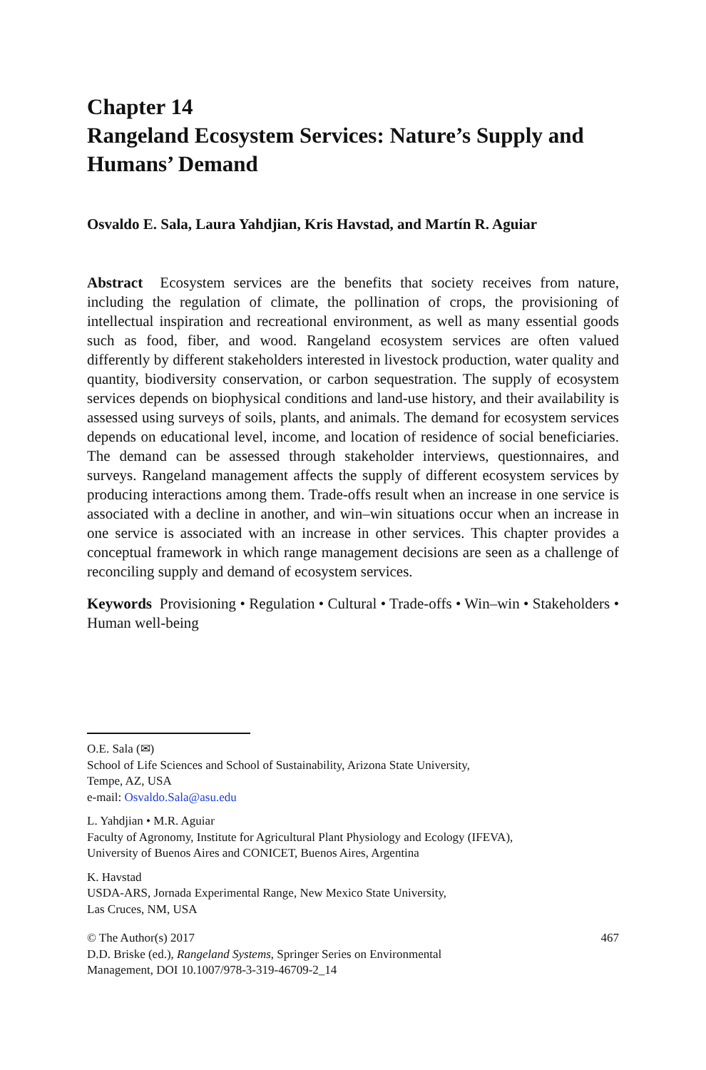Chapter 14
Rangeland Ecosystem Services: Nature’s Supply and Humans’ Demand
Osvaldo E. Sala, Laura Yahdjian, Kris Havstad, and Martín R. Aguiar
Abstract Ecosystem services are the benefits that society receives from nature, including the regulation of climate, the pollination of crops, the provisioning of intellectual inspiration and recreational environment, as well as many essential goods such as food, fiber, and wood. Rangeland ecosystem services are often valued differently by different stakeholders interested in livestock production, water quality and quantity, biodiversity conservation, or carbon sequestration. The supply of ecosystem services depends on biophysical conditions and land-use history, and their availability is assessed using surveys of soils, plants, and animals. The demand for ecosystem services depends on educational level, income, and location of residence of social beneficiaries. The demand can be assessed through stakeholder interviews, questionnaires, and surveys. Rangeland management affects the supply of different ecosystem services by producing interactions among them. Trade-offs result when an increase in one service is associated with a decline in another, and win–win situations occur when an increase in one service is associated with an increase in other services. This chapter provides a conceptual framework in which range management decisions are seen as a challenge of reconciling supply and demand of ecosystem services.
Keywords Provisioning • Regulation • Cultural • Trade-offs • Win–win • Stakeholders • Human well-being
O.E. Sala (✉)
School of Life Sciences and School of Sustainability, Arizona State University,
Tempe, AZ, USA
e-mail: Osvaldo.Sala@asu.edu
L. Yahdjian • M.R. Aguiar
Faculty of Agronomy, Institute for Agricultural Plant Physiology and Ecology (IFEVA),
University of Buenos Aires and CONICET, Buenos Aires, Argentina
K. Havstad
USDA-ARS, Jornada Experimental Range, New Mexico State University,
Las Cruces, NM, USA
© The Author(s) 2017
D.D. Briske (ed.), Rangeland Systems, Springer Series on Environmental
Management, DOI 10.1007/978-3-319-46709-2_14
467